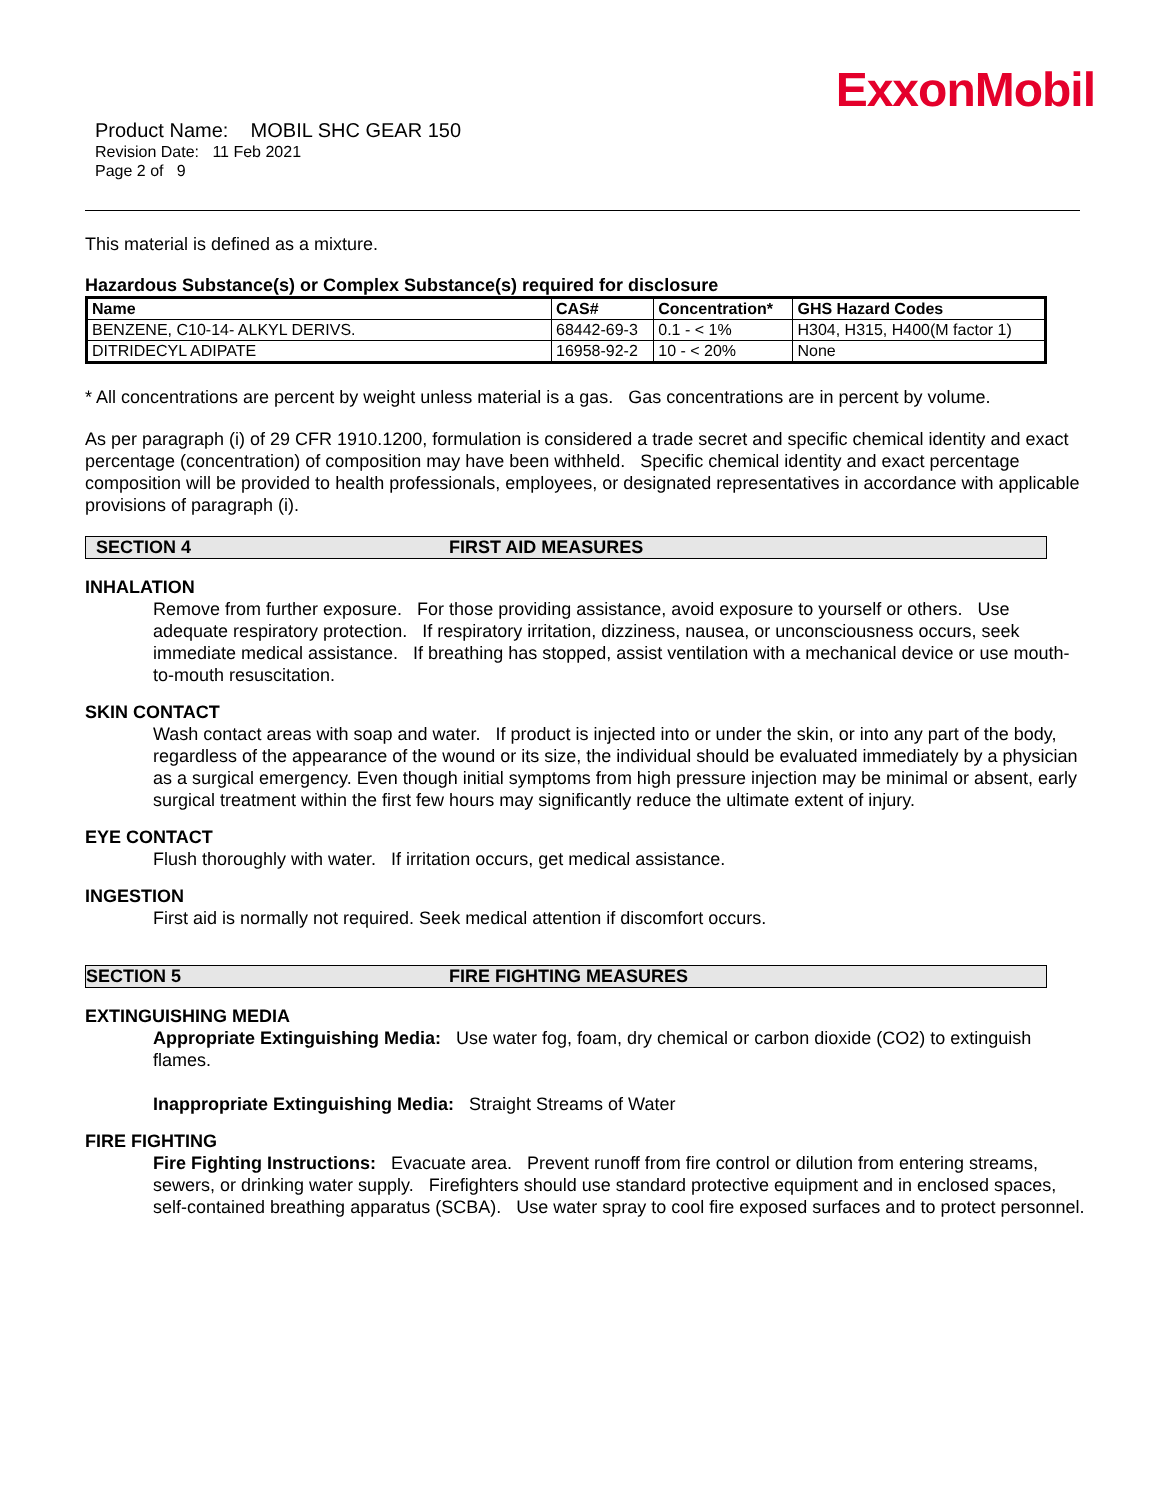ExxonMobil
Product Name: MOBIL SHC GEAR 150
Revision Date: 11 Feb 2021
Page 2 of 9
This material is defined as a mixture.
Hazardous Substance(s) or Complex Substance(s) required for disclosure
| Name | CAS# | Concentration* | GHS Hazard Codes |
| --- | --- | --- | --- |
| BENZENE, C10-14- ALKYL DERIVS. | 68442-69-3 | 0.1 - < 1% | H304, H315, H400(M factor 1) |
| DITRIDECYL ADIPATE | 16958-92-2 | 10 - < 20% | None |
* All concentrations are percent by weight unless material is a gas. Gas concentrations are in percent by volume.
As per paragraph (i) of 29 CFR 1910.1200, formulation is considered a trade secret and specific chemical identity and exact percentage (concentration) of composition may have been withheld. Specific chemical identity and exact percentage composition will be provided to health professionals, employees, or designated representatives in accordance with applicable provisions of paragraph (i).
SECTION 4 FIRST AID MEASURES
INHALATION
Remove from further exposure. For those providing assistance, avoid exposure to yourself or others. Use adequate respiratory protection. If respiratory irritation, dizziness, nausea, or unconsciousness occurs, seek immediate medical assistance. If breathing has stopped, assist ventilation with a mechanical device or use mouth-to-mouth resuscitation.
SKIN CONTACT
Wash contact areas with soap and water. If product is injected into or under the skin, or into any part of the body, regardless of the appearance of the wound or its size, the individual should be evaluated immediately by a physician as a surgical emergency. Even though initial symptoms from high pressure injection may be minimal or absent, early surgical treatment within the first few hours may significantly reduce the ultimate extent of injury.
EYE CONTACT
Flush thoroughly with water. If irritation occurs, get medical assistance.
INGESTION
First aid is normally not required. Seek medical attention if discomfort occurs.
SECTION 5 FIRE FIGHTING MEASURES
EXTINGUISHING MEDIA
Appropriate Extinguishing Media: Use water fog, foam, dry chemical or carbon dioxide (CO2) to extinguish flames.
Inappropriate Extinguishing Media: Straight Streams of Water
FIRE FIGHTING
Fire Fighting Instructions: Evacuate area. Prevent runoff from fire control or dilution from entering streams, sewers, or drinking water supply. Firefighters should use standard protective equipment and in enclosed spaces, self-contained breathing apparatus (SCBA). Use water spray to cool fire exposed surfaces and to protect personnel.